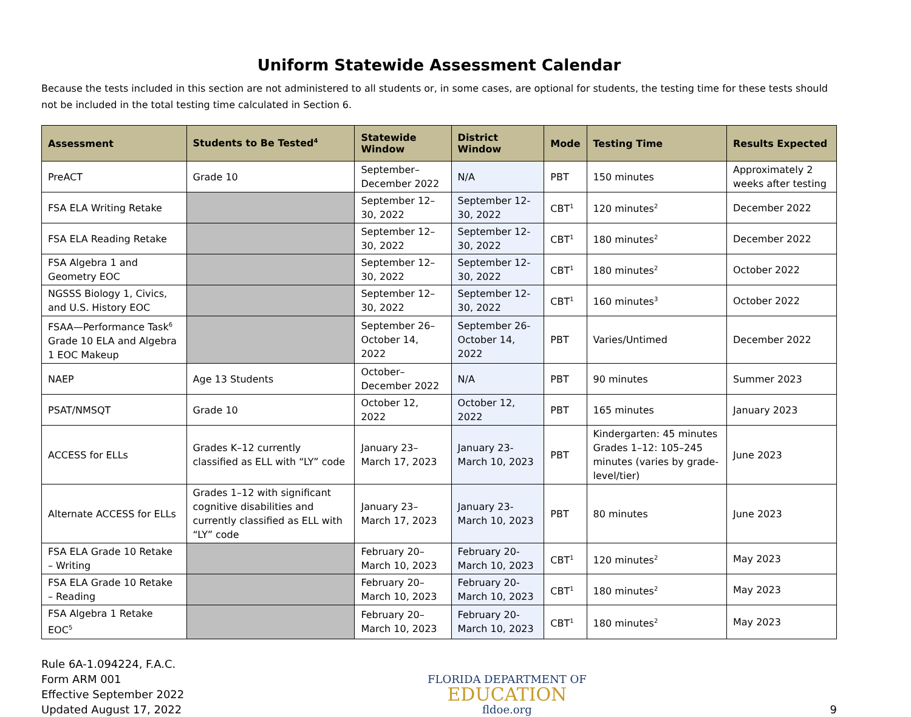Uniform Statewide Assessment Calendar
Because the tests included in this section are not administered to all students or, in some cases, are optional for students, the testing time for these tests should not be included in the total testing time calculated in Section 6.
| Assessment | Students to Be Tested<sup>4</sup> | Statewide Window | District Window | Mode | Testing Time | Results Expected |
| --- | --- | --- | --- | --- | --- | --- |
| PreACT | Grade 10 | September–December 2022 | N/A | PBT | 150 minutes | Approximately 2 weeks after testing |
| FSA ELA Writing Retake | | September 12–30, 2022 | September 12-30, 2022 | CBT<sup>1</sup> | 120 minutes<sup>2</sup> | December 2022 |
| FSA ELA Reading Retake | | September 12–30, 2022 | September 12-30, 2022 | CBT<sup>1</sup> | 180 minutes<sup>2</sup> | December 2022 |
| FSA Algebra 1 and Geometry EOC | | September 12–30, 2022 | September 12-30, 2022 | CBT<sup>1</sup> | 180 minutes<sup>2</sup> | October 2022 |
| NGSSS Biology 1, Civics, and U.S. History EOC | | September 12–30, 2022 | September 12-30, 2022 | CBT<sup>1</sup> | 160 minutes<sup>3</sup> | October 2022 |
| FSAA—Performance Task<sup>6</sup> Grade 10 ELA and Algebra 1 EOC Makeup | | September 26–October 14, 2022 | September 26-October 14, 2022 | PBT | Varies/Untimed | December 2022 |
| NAEP | Age 13 Students | October–December 2022 | N/A | PBT | 90 minutes | Summer 2023 |
| PSAT/NMSQT | Grade 10 | October 12, 2022 | October 12, 2022 | PBT | 165 minutes | January 2023 |
| ACCESS for ELLs | Grades K–12 currently classified as ELL with “LY” code | January 23–March 17, 2023 | January 23-March 10, 2023 | PBT | Kindergarten: 45 minutes Grades 1–12: 105–245 minutes (varies by grade-level/tier) | June 2023 |
| Alternate ACCESS for ELLs | Grades 1–12 with significant cognitive disabilities and currently classified as ELL with “LY” code | January 23–March 17, 2023 | January 23-March 10, 2023 | PBT | 80 minutes | June 2023 |
| FSA ELA Grade 10 Retake – Writing | | February 20–March 10, 2023 | February 20-March 10, 2023 | CBT<sup>1</sup> | 120 minutes<sup>2</sup> | May 2023 |
| FSA ELA Grade 10 Retake – Reading | | February 20–March 10, 2023 | February 20- March 10, 2023 | CBT<sup>1</sup> | 180 minutes<sup>2</sup> | May 2023 |
| FSA Algebra 1 Retake EOC<sup>5</sup> | | February 20–March 10, 2023 | February 20-March 10, 2023 | CBT<sup>1</sup> | 180 minutes<sup>2</sup> | May 2023 |
Rule 6A-1.094224, F.A.C.
Form ARM 001
Effective September 2022
Updated August 17, 2022
FLORIDA DEPARTMENT OF
EDUCATION
fldoe.org
9